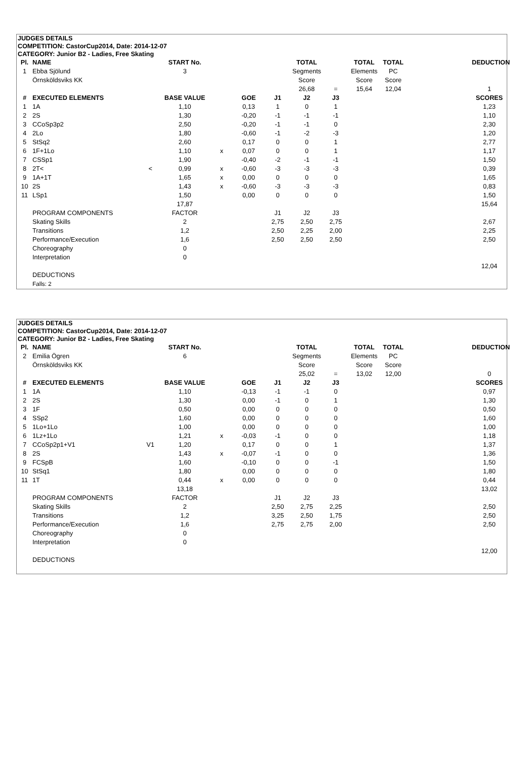JUDGES DETAILS
COMPETITION: CastorCup2014, Date: 2014-12-07
CATEGORY: Junior B2 - Ladies, Free Skating
| Pl. | NAME | | START No. | | | | TOTAL | | TOTAL | TOTAL | | DEDUCTION |
| 1 | Ebba Sjölund | | 3 | | | | Segments | | Elements | PC | | |
| | Örnsköldsviks KK | | | | | | Score | | Score | Score | | |
| | | | | | | | 26,68 | = | 15,64 | 12,04 | | 1 |
| # | EXECUTED ELEMENTS | | BASE VALUE | | GOE | J1 | J2 | J3 | | | | SCORES |
| 1 | 1A | | 1,10 | | 0,13 | 1 | 0 | 1 | | | | 1,23 |
| 2 | 2S | | 1,30 | | -0,20 | -1 | -1 | -1 | | | | 1,10 |
| 3 | CCoSp3p2 | | 2,50 | | -0,20 | -1 | -1 | 0 | | | | 2,30 |
| 4 | 2Lo | | 1,80 | | -0,60 | -1 | -2 | -3 | | | | 1,20 |
| 5 | StSq2 | | 2,60 | | 0,17 | 0 | 0 | 1 | | | | 2,77 |
| 6 | 1F+1Lo | | 1,10 | x | 0,07 | 0 | 0 | 1 | | | | 1,17 |
| 7 | CSSp1 | | 1,90 | | -0,40 | -2 | -1 | -1 | | | | 1,50 |
| 8 | 2T< | < | 0,99 | x | -0,60 | -3 | -3 | -3 | | | | 0,39 |
| 9 | 1A+1T | | 1,65 | x | 0,00 | 0 | 0 | 0 | | | | 1,65 |
| 10 | 2S | | 1,43 | x | -0,60 | -3 | -3 | -3 | | | | 0,83 |
| 11 | LSp1 | | 1,50 | | 0,00 | 0 | 0 | 0 | | | | 1,50 |
| | | | 17,87 | | | | | | | | | 15,64 |
| | PROGRAM COMPONENTS | | FACTOR | | | J1 | J2 | J3 | | | | |
| | Skating Skills | | 2 | | | 2,75 | 2,50 | 2,75 | | | | 2,67 |
| | Transitions | | 1,2 | | | 2,50 | 2,25 | 2,00 | | | | 2,25 |
| | Performance/Execution | | 1,6 | | | 2,50 | 2,50 | 2,50 | | | | 2,50 |
| | Choreography | | 0 | | | | | | | | | |
| | Interpretation | | 0 | | | | | | | | | |
| | | | | | | | | | | | | 12,04 |
| | DEDUCTIONS | | | | | | | | | | | |
| | Falls: 2 | | | | | | | | | | | |
JUDGES DETAILS
COMPETITION: CastorCup2014, Date: 2014-12-07
CATEGORY: Junior B2 - Ladies, Free Skating
| Pl. | NAME | | START No. | | | | TOTAL | | TOTAL | TOTAL | | DEDUCTION |
| 2 | Emilia Ögren | | 6 | | | | Segments | | Elements | PC | | |
| | Örnsköldsviks KK | | | | | | Score | | Score | Score | | |
| | | | | | | | 25,02 | = | 13,02 | 12,00 | | 0 |
| # | EXECUTED ELEMENTS | | BASE VALUE | | GOE | J1 | J2 | J3 | | | | SCORES |
| 1 | 1A | | 1,10 | | -0,13 | -1 | -1 | 0 | | | | 0,97 |
| 2 | 2S | | 1,30 | | 0,00 | -1 | 0 | 1 | | | | 1,30 |
| 3 | 1F | | 0,50 | | 0,00 | 0 | 0 | 0 | | | | 0,50 |
| 4 | SSp2 | | 1,60 | | 0,00 | 0 | 0 | 0 | | | | 1,60 |
| 5 | 1Lo+1Lo | | 1,00 | | 0,00 | 0 | 0 | 0 | | | | 1,00 |
| 6 | 1Lz+1Lo | | 1,21 | x | -0,03 | -1 | 0 | 0 | | | | 1,18 |
| 7 | CCoSp2p1+V1 | V1 | 1,20 | | 0,17 | 0 | 0 | 1 | | | | 1,37 |
| 8 | 2S | | 1,43 | x | -0,07 | -1 | 0 | 0 | | | | 1,36 |
| 9 | FCSpB | | 1,60 | | -0,10 | 0 | 0 | -1 | | | | 1,50 |
| 10 | StSq1 | | 1,80 | | 0,00 | 0 | 0 | 0 | | | | 1,80 |
| 11 | 1T | | 0,44 | x | 0,00 | 0 | 0 | 0 | | | | 0,44 |
| | | | 13,18 | | | | | | | | | 13,02 |
| | PROGRAM COMPONENTS | | FACTOR | | | J1 | J2 | J3 | | | | |
| | Skating Skills | | 2 | | | 2,50 | 2,75 | 2,25 | | | | 2,50 |
| | Transitions | | 1,2 | | | 3,25 | 2,50 | 1,75 | | | | 2,50 |
| | Performance/Execution | | 1,6 | | | 2,75 | 2,75 | 2,00 | | | | 2,50 |
| | Choreography | | 0 | | | | | | | | | |
| | Interpretation | | 0 | | | | | | | | | |
| | | | | | | | | | | | | 12,00 |
| | DEDUCTIONS | | | | | | | | | | | |